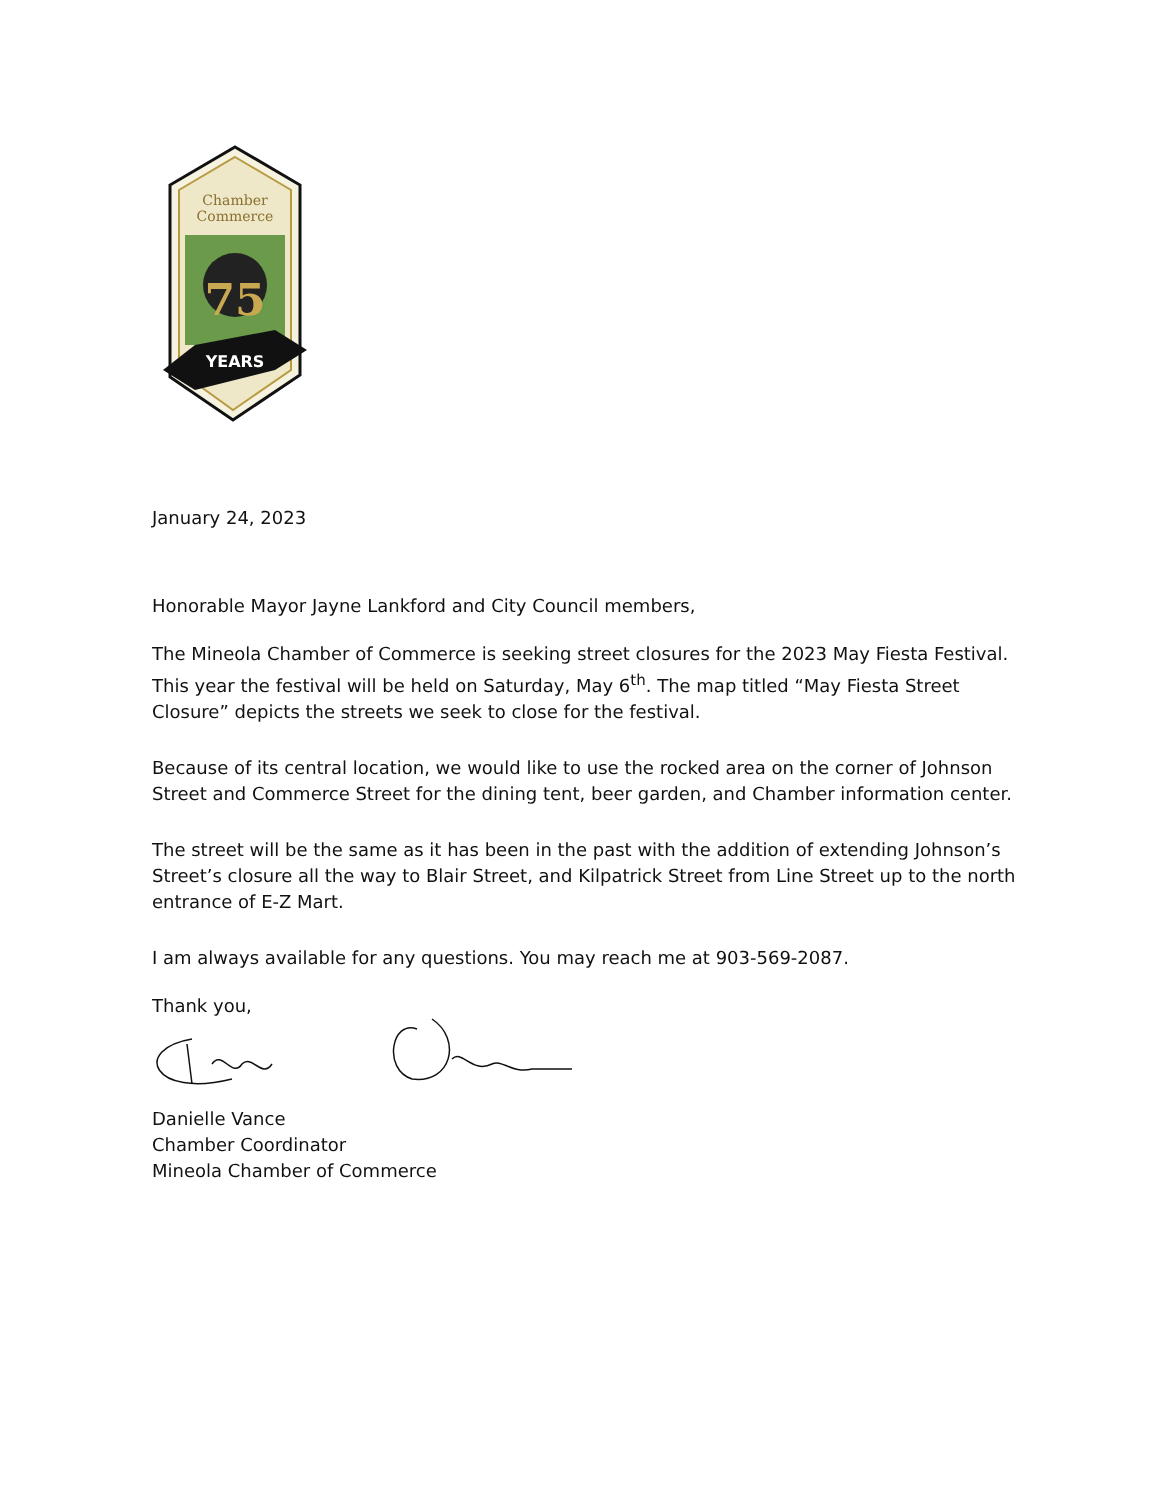75
YEARS
Chamber
Commerce
January 24, 2023
Honorable Mayor Jayne Lankford and City Council members,
The Mineola Chamber of Commerce is seeking street closures for the 2023 May Fiesta Festival. This year the festival will be held on Saturday, May 6<sup>th</sup>. The map titled “May Fiesta Street Closure” depicts the streets we seek to close for the festival.
Because of its central location, we would like to use the rocked area on the corner of Johnson Street and Commerce Street for the dining tent, beer garden, and Chamber information center.
The street will be the same as it has been in the past with the addition of extending Johnson’s Street’s closure all the way to Blair Street, and Kilpatrick Street from Line Street up to the north entrance of E-Z Mart.
I am always available for any questions. You may reach me at 903-569-2087.
Thank you,
Danielle Vance
Chamber Coordinator
Mineola Chamber of Commerce